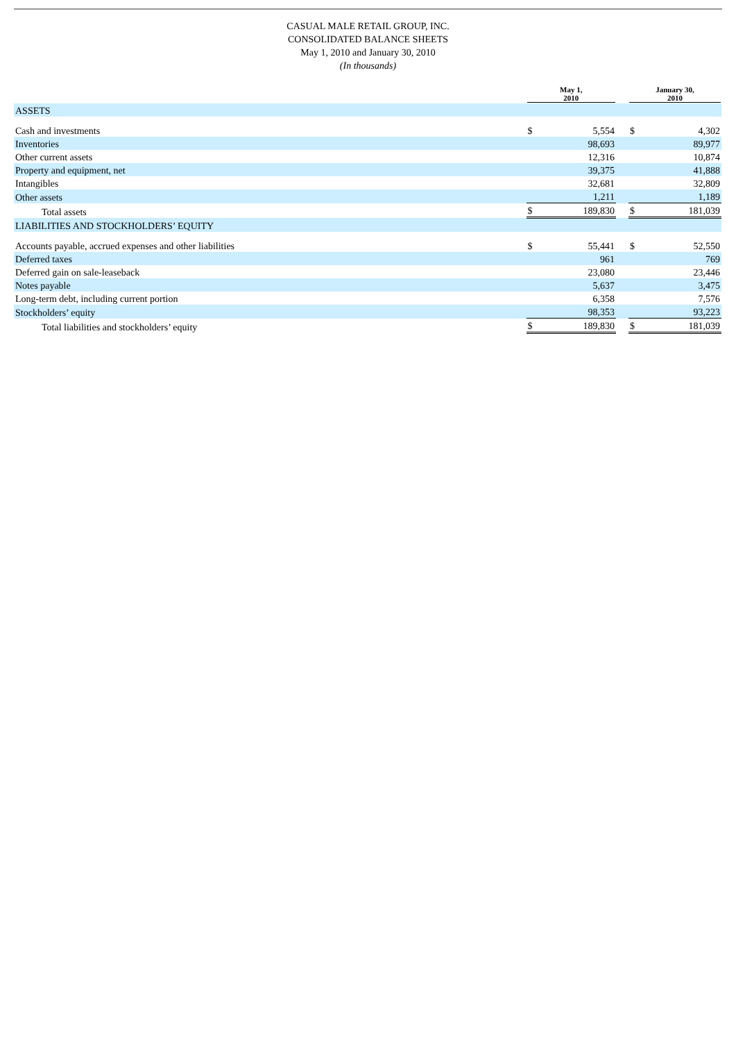CASUAL MALE RETAIL GROUP, INC.
CONSOLIDATED BALANCE SHEETS
May 1, 2010 and January 30, 2010
(In thousands)
| | May 1, 2010 | | | January 30, 2010 | |
| --- | --- | --- | --- | --- | --- |
| ASSETS | | | | | |
| Cash and investments | $ | 5,554 | | $ | 4,302 |
| Inventories | | 98,693 | | | 89,977 |
| Other current assets | | 12,316 | | | 10,874 |
| Property and equipment, net | | 39,375 | | | 41,888 |
| Intangibles | | 32,681 | | | 32,809 |
| Other assets | | 1,211 | | | 1,189 |
| Total assets | $ | 189,830 | | $ | 181,039 |
| LIABILITIES AND STOCKHOLDERS’ EQUITY | | | | | |
| Accounts payable, accrued expenses and other liabilities | $ | 55,441 | | $ | 52,550 |
| Deferred taxes | | 961 | | | 769 |
| Deferred gain on sale-leaseback | | 23,080 | | | 23,446 |
| Notes payable | | 5,637 | | | 3,475 |
| Long-term debt, including current portion | | 6,358 | | | 7,576 |
| Stockholders’ equity | | 98,353 | | | 93,223 |
| Total liabilities and stockholders’ equity | $ | 189,830 | | $ | 181,039 |